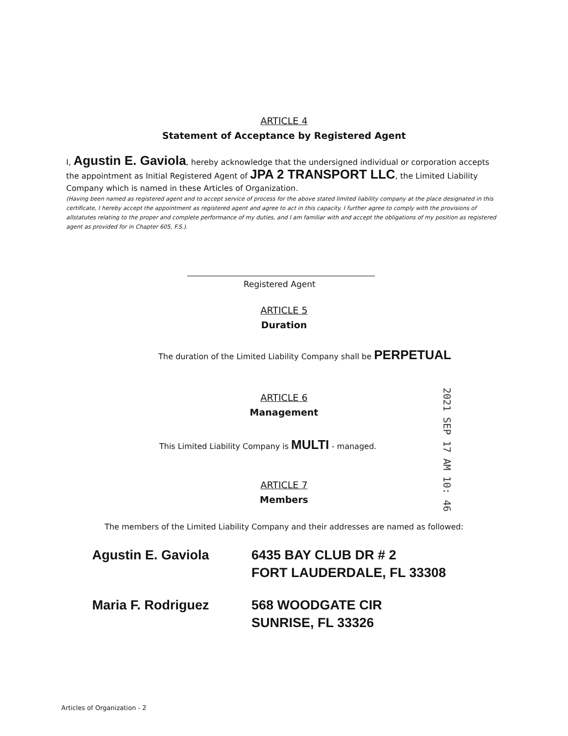ARTICLE 4
Statement of Acceptance by Registered Agent
I, Agustin E. Gaviola, hereby acknowledge that the undersigned individual or corporation accepts the appointment as Initial Registered Agent of JPA 2 TRANSPORT LLC, the Limited Liability Company which is named in these Articles of Organization.
(Having been named as registered agent and to accept service of process for the above stated limited liability company at the place designated in this certificate, I hereby accept the appointment as registered agent and agree to act in this capacity. I further agree to comply with the provisions of allstatutes relating to the proper and complete performance of my duties, and I am familiar with and accept the obligations of my position as registered agent as provided for in Chapter 605, F.S.).
Registered Agent
ARTICLE 5
Duration
The duration of the Limited Liability Company shall be PERPETUAL
ARTICLE 6
Management
This Limited Liability Company is MULTI - managed.
ARTICLE 7
Members
The members of the Limited Liability Company and their addresses are named as followed:
| Agustin E. Gaviola | 6435 BAY CLUB DR # 2 FORT LAUDERDALE, FL 33308 |
| Maria F. Rodriguez | 568 WOODGATE CIR SUNRISE, FL 33326 |
2021 SEP 17 AM 10: 46
Articles of Organization - 2